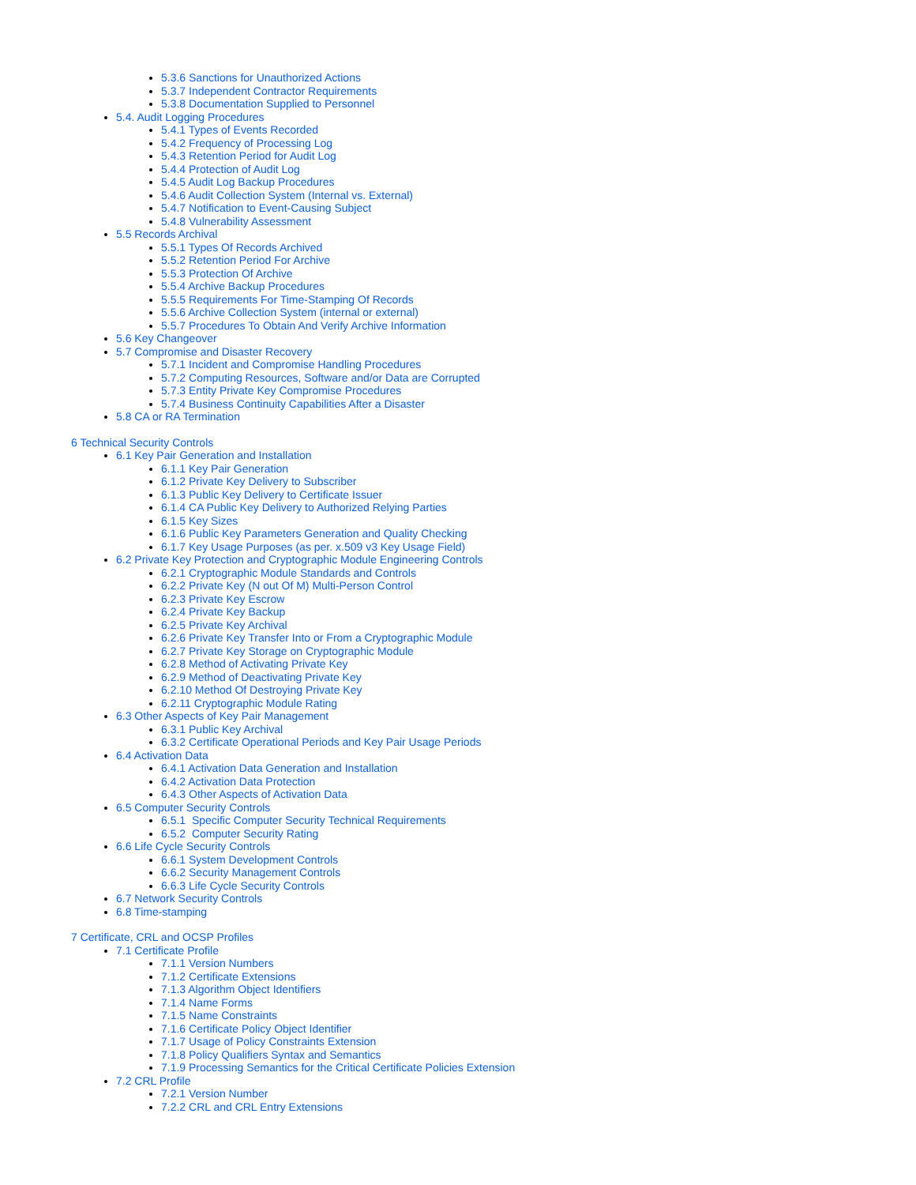5.3.6 Sanctions for Unauthorized Actions
5.3.7 Independent Contractor Requirements
5.3.8 Documentation Supplied to Personnel
5.4. Audit Logging Procedures
5.4.1 Types of Events Recorded
5.4.2 Frequency of Processing Log
5.4.3 Retention Period for Audit Log
5.4.4 Protection of Audit Log
5.4.5 Audit Log Backup Procedures
5.4.6 Audit Collection System (Internal vs. External)
5.4.7 Notification to Event-Causing Subject
5.4.8 Vulnerability Assessment
5.5 Records Archival
5.5.1 Types Of Records Archived
5.5.2 Retention Period For Archive
5.5.3 Protection Of Archive
5.5.4 Archive Backup Procedures
5.5.5 Requirements For Time-Stamping Of Records
5.5.6 Archive Collection System (internal or external)
5.5.7 Procedures To Obtain And Verify Archive Information
5.6 Key Changeover
5.7 Compromise and Disaster Recovery
5.7.1 Incident and Compromise Handling Procedures
5.7.2 Computing Resources, Software and/or Data are Corrupted
5.7.3 Entity Private Key Compromise Procedures
5.7.4 Business Continuity Capabilities After a Disaster
5.8 CA or RA Termination
6 Technical Security Controls
6.1 Key Pair Generation and Installation
6.1.1 Key Pair Generation
6.1.2 Private Key Delivery to Subscriber
6.1.3 Public Key Delivery to Certificate Issuer
6.1.4 CA Public Key Delivery to Authorized Relying Parties
6.1.5 Key Sizes
6.1.6 Public Key Parameters Generation and Quality Checking
6.1.7 Key Usage Purposes (as per. x.509 v3 Key Usage Field)
6.2 Private Key Protection and Cryptographic Module Engineering Controls
6.2.1 Cryptographic Module Standards and Controls
6.2.2 Private Key (N out Of M) Multi-Person Control
6.2.3 Private Key Escrow
6.2.4 Private Key Backup
6.2.5 Private Key Archival
6.2.6 Private Key Transfer Into or From a Cryptographic Module
6.2.7 Private Key Storage on Cryptographic Module
6.2.8 Method of Activating Private Key
6.2.9 Method of Deactivating Private Key
6.2.10 Method Of Destroying Private Key
6.2.11 Cryptographic Module Rating
6.3 Other Aspects of Key Pair Management
6.3.1 Public Key Archival
6.3.2 Certificate Operational Periods and Key Pair Usage Periods
6.4 Activation Data
6.4.1 Activation Data Generation and Installation
6.4.2 Activation Data Protection
6.4.3 Other Aspects of Activation Data
6.5 Computer Security Controls
6.5.1 Specific Computer Security Technical Requirements
6.5.2 Computer Security Rating
6.6 Life Cycle Security Controls
6.6.1 System Development Controls
6.6.2 Security Management Controls
6.6.3 Life Cycle Security Controls
6.7 Network Security Controls
6.8 Time-stamping
7 Certificate, CRL and OCSP Profiles
7.1 Certificate Profile
7.1.1 Version Numbers
7.1.2 Certificate Extensions
7.1.3 Algorithm Object Identifiers
7.1.4 Name Forms
7.1.5 Name Constraints
7.1.6 Certificate Policy Object Identifier
7.1.7 Usage of Policy Constraints Extension
7.1.8 Policy Qualifiers Syntax and Semantics
7.1.9 Processing Semantics for the Critical Certificate Policies Extension
7.2 CRL Profile
7.2.1 Version Number
7.2.2 CRL and CRL Entry Extensions